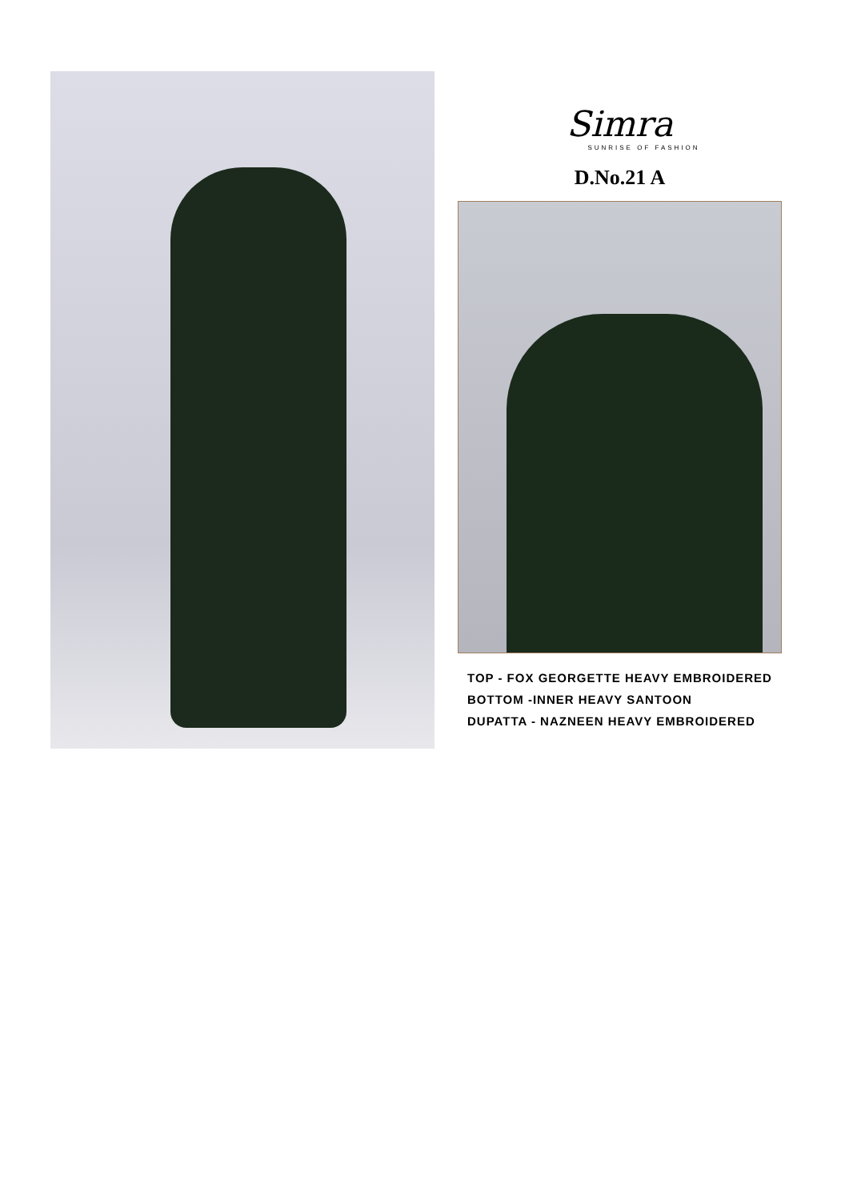Simra
SUNRISE OF FASHION
D.No.21 A
TOP - FOX GEORGETTE HEAVY EMBROIDERED
BOTTOM -INNER HEAVY SANTOON
DUPATTA - NAZNEEN HEAVY EMBROIDERED